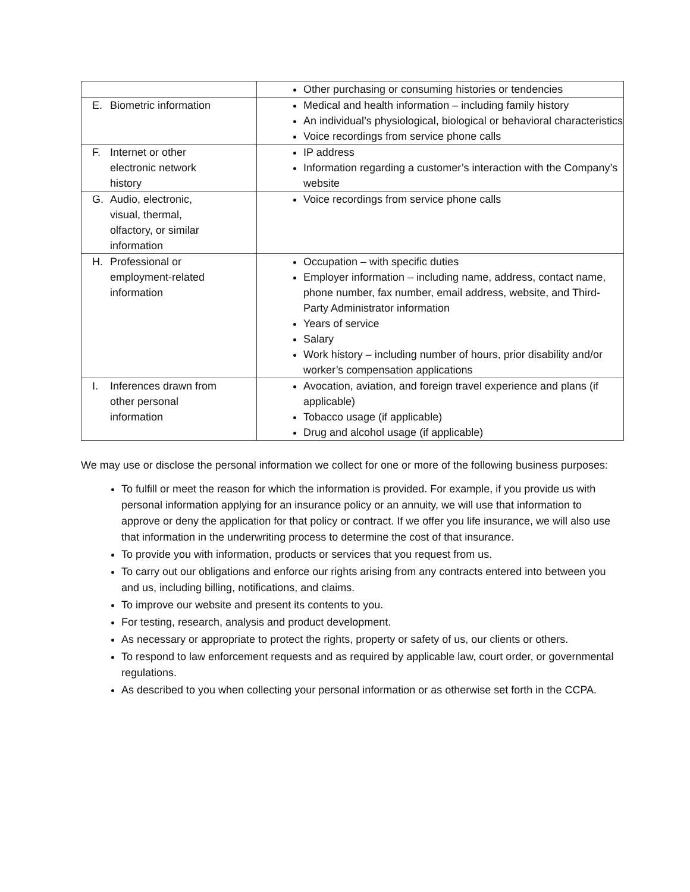| | Other purchasing or consuming histories or tendencies |
| E. Biometric information | Medical and health information – including family history An individual’s physiological, biological or behavioral characteristics Voice recordings from service phone calls |
| F. Internet or other electronic network history | IP address Information regarding a customer’s interaction with the Company’s website |
| G. Audio, electronic, visual, thermal, olfactory, or similar information | Voice recordings from service phone calls |
| H. Professional or employment-related information | Occupation – with specific duties Employer information – including name, address, contact name, phone number, fax number, email address, website, and Third-Party Administrator information Years of service Salary Work history – including number of hours, prior disability and/or worker’s compensation applications |
| I. Inferences drawn from other personal information | Avocation, aviation, and foreign travel experience and plans (if applicable) Tobacco usage (if applicable) Drug and alcohol usage (if applicable) |
We may use or disclose the personal information we collect for one or more of the following business purposes:
To fulfill or meet the reason for which the information is provided. For example, if you provide us with personal information applying for an insurance policy or an annuity, we will use that information to approve or deny the application for that policy or contract. If we offer you life insurance, we will also use that information in the underwriting process to determine the cost of that insurance.
To provide you with information, products or services that you request from us.
To carry out our obligations and enforce our rights arising from any contracts entered into between you and us, including billing, notifications, and claims.
To improve our website and present its contents to you.
For testing, research, analysis and product development.
As necessary or appropriate to protect the rights, property or safety of us, our clients or others.
To respond to law enforcement requests and as required by applicable law, court order, or governmental regulations.
As described to you when collecting your personal information or as otherwise set forth in the CCPA.